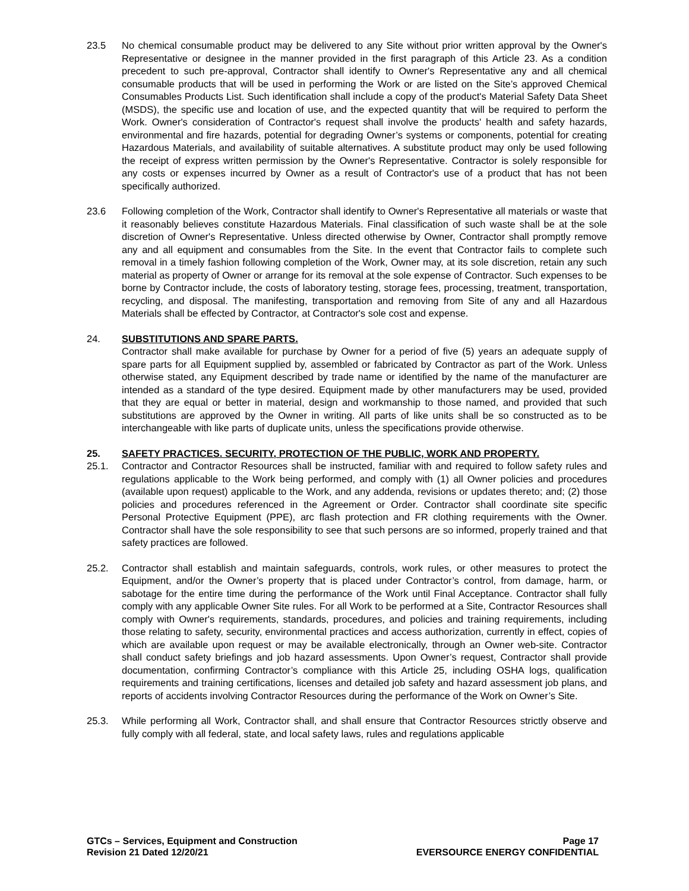23.5 No chemical consumable product may be delivered to any Site without prior written approval by the Owner's Representative or designee in the manner provided in the first paragraph of this Article 23. As a condition precedent to such pre-approval, Contractor shall identify to Owner's Representative any and all chemical consumable products that will be used in performing the Work or are listed on the Site’s approved Chemical Consumables Products List. Such identification shall include a copy of the product's Material Safety Data Sheet (MSDS), the specific use and location of use, and the expected quantity that will be required to perform the Work. Owner's consideration of Contractor's request shall involve the products' health and safety hazards, environmental and fire hazards, potential for degrading Owner’s systems or components, potential for creating Hazardous Materials, and availability of suitable alternatives. A substitute product may only be used following the receipt of express written permission by the Owner's Representative. Contractor is solely responsible for any costs or expenses incurred by Owner as a result of Contractor's use of a product that has not been specifically authorized.
23.6 Following completion of the Work, Contractor shall identify to Owner's Representative all materials or waste that it reasonably believes constitute Hazardous Materials. Final classification of such waste shall be at the sole discretion of Owner's Representative. Unless directed otherwise by Owner, Contractor shall promptly remove any and all equipment and consumables from the Site. In the event that Contractor fails to complete such removal in a timely fashion following completion of the Work, Owner may, at its sole discretion, retain any such material as property of Owner or arrange for its removal at the sole expense of Contractor. Such expenses to be borne by Contractor include, the costs of laboratory testing, storage fees, processing, treatment, transportation, recycling, and disposal. The manifesting, transportation and removing from Site of any and all Hazardous Materials shall be effected by Contractor, at Contractor's sole cost and expense.
24. SUBSTITUTIONS AND SPARE PARTS.
Contractor shall make available for purchase by Owner for a period of five (5) years an adequate supply of spare parts for all Equipment supplied by, assembled or fabricated by Contractor as part of the Work. Unless otherwise stated, any Equipment described by trade name or identified by the name of the manufacturer are intended as a standard of the type desired. Equipment made by other manufacturers may be used, provided that they are equal or better in material, design and workmanship to those named, and provided that such substitutions are approved by the Owner in writing. All parts of like units shall be so constructed as to be interchangeable with like parts of duplicate units, unless the specifications provide otherwise.
25. SAFETY PRACTICES. SECURITY, PROTECTION OF THE PUBLIC, WORK AND PROPERTY.
25.1. Contractor and Contractor Resources shall be instructed, familiar with and required to follow safety rules and regulations applicable to the Work being performed, and comply with (1) all Owner policies and procedures (available upon request) applicable to the Work, and any addenda, revisions or updates thereto; and; (2) those policies and procedures referenced in the Agreement or Order. Contractor shall coordinate site specific Personal Protective Equipment (PPE), arc flash protection and FR clothing requirements with the Owner. Contractor shall have the sole responsibility to see that such persons are so informed, properly trained and that safety practices are followed.
25.2. Contractor shall establish and maintain safeguards, controls, work rules, or other measures to protect the Equipment, and/or the Owner’s property that is placed under Contractor’s control, from damage, harm, or sabotage for the entire time during the performance of the Work until Final Acceptance. Contractor shall fully comply with any applicable Owner Site rules. For all Work to be performed at a Site, Contractor Resources shall comply with Owner's requirements, standards, procedures, and policies and training requirements, including those relating to safety, security, environmental practices and access authorization, currently in effect, copies of which are available upon request or may be available electronically, through an Owner web-site. Contractor shall conduct safety briefings and job hazard assessments. Upon Owner’s request, Contractor shall provide documentation, confirming Contractor’s compliance with this Article 25, including OSHA logs, qualification requirements and training certifications, licenses and detailed job safety and hazard assessment job plans, and reports of accidents involving Contractor Resources during the performance of the Work on Owner’s Site.
25.3. While performing all Work, Contractor shall, and shall ensure that Contractor Resources strictly observe and fully comply with all federal, state, and local safety laws, rules and regulations applicable
GTCs – Services, Equipment and Construction
Revision 21 Dated 12/20/21
Page 17
EVERSOURCE ENERGY CONFIDENTIAL